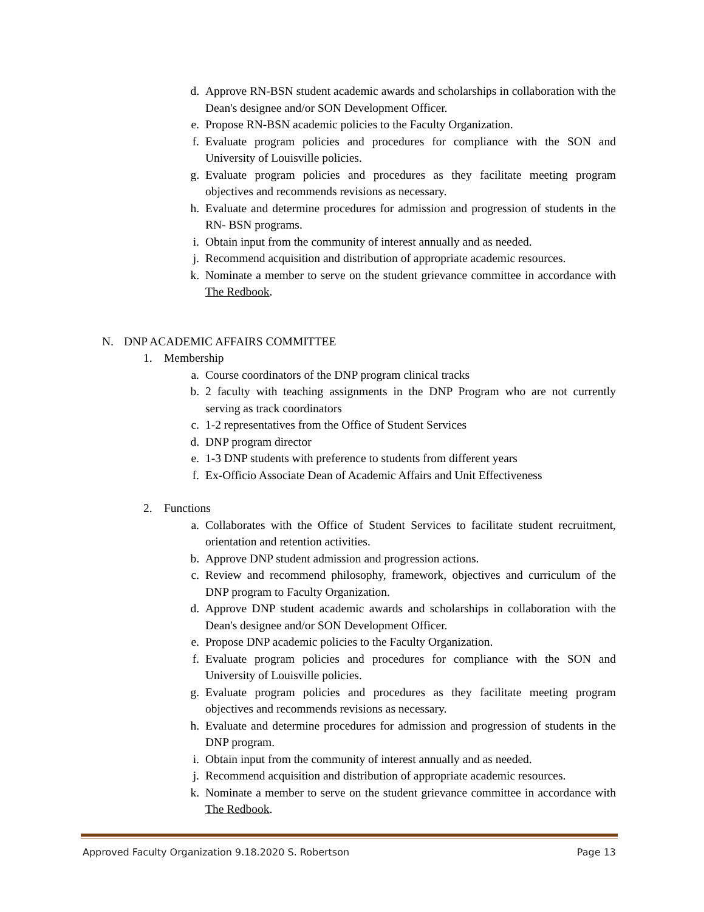d. Approve RN-BSN student academic awards and scholarships in collaboration with the Dean's designee and/or SON Development Officer.
e. Propose RN-BSN academic policies to the Faculty Organization.
f. Evaluate program policies and procedures for compliance with the SON and University of Louisville policies.
g. Evaluate program policies and procedures as they facilitate meeting program objectives and recommends revisions as necessary.
h. Evaluate and determine procedures for admission and progression of students in the RN- BSN programs.
i. Obtain input from the community of interest annually and as needed.
j. Recommend acquisition and distribution of appropriate academic resources.
k. Nominate a member to serve on the student grievance committee in accordance with The Redbook.
N. DNP ACADEMIC AFFAIRS COMMITTEE
1. Membership
a. Course coordinators of the DNP program clinical tracks
b. 2 faculty with teaching assignments in the DNP Program who are not currently serving as track coordinators
c. 1-2 representatives from the Office of Student Services
d. DNP program director
e. 1-3 DNP students with preference to students from different years
f. Ex-Officio Associate Dean of Academic Affairs and Unit Effectiveness
2. Functions
a. Collaborates with the Office of Student Services to facilitate student recruitment, orientation and retention activities.
b. Approve DNP student admission and progression actions.
c. Review and recommend philosophy, framework, objectives and curriculum of the DNP program to Faculty Organization.
d. Approve DNP student academic awards and scholarships in collaboration with the Dean's designee and/or SON Development Officer.
e. Propose DNP academic policies to the Faculty Organization.
f. Evaluate program policies and procedures for compliance with the SON and University of Louisville policies.
g. Evaluate program policies and procedures as they facilitate meeting program objectives and recommends revisions as necessary.
h. Evaluate and determine procedures for admission and progression of students in the DNP program.
i. Obtain input from the community of interest annually and as needed.
j. Recommend acquisition and distribution of appropriate academic resources.
k. Nominate a member to serve on the student grievance committee in accordance with The Redbook.
Approved Faculty Organization 9.18.2020 S. Robertson Page 13